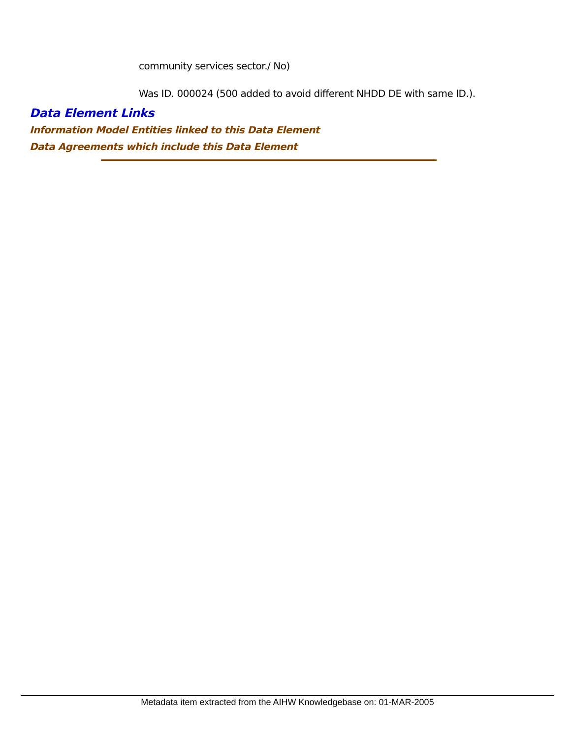community services sector./ No)
Was ID. 000024 (500 added to avoid different NHDD DE with same ID.).
Data Element Links
Information Model Entities linked to this Data Element
Data Agreements which include this Data Element
Metadata item extracted from the AIHW Knowledgebase on: 01-MAR-2005